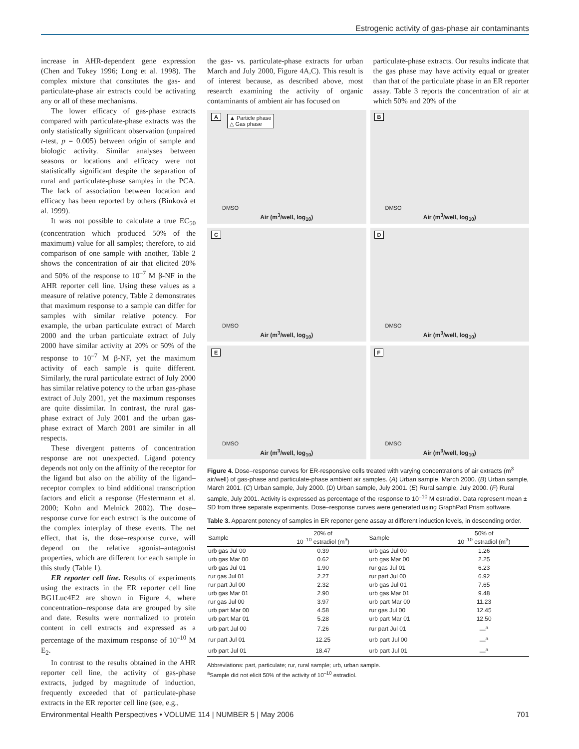Estrogenic activity of gas-phase air contaminants
increase in AHR-dependent gene expression (Chen and Tukey 1996; Long et al. 1998). The complex mixture that constitutes the gas- and particulate-phase air extracts could be activating any or all of these mechanisms.
The lower efficacy of gas-phase extracts compared with particulate-phase extracts was the only statistically significant observation (unpaired t-test, p = 0.005) between origin of sample and biologic activity. Similar analyses between seasons or locations and efficacy were not statistically significant despite the separation of rural and particulate-phase samples in the PCA. The lack of association between location and efficacy has been reported by others (Binkovà et al. 1999).
It was not possible to calculate a true EC<sub>50</sub> (concentration which produced 50% of the maximum) value for all samples; therefore, to aid comparison of one sample with another, Table 2 shows the concentration of air that elicited 20% and 50% of the response to 10<sup>–7</sup> M β-NF in the AHR reporter cell line. Using these values as a measure of relative potency, Table 2 demonstrates that maximum response to a sample can differ for samples with similar relative potency. For example, the urban particulate extract of March 2000 and the urban particulate extract of July 2000 have similar activity at 20% or 50% of the response to 10<sup>–7</sup> M β-NF, yet the maximum activity of each sample is quite different. Similarly, the rural particulate extract of July 2000 has similar relative potency to the urban gas-phase extract of July 2001, yet the maximum responses are quite dissimilar. In contrast, the rural gas-phase extract of July 2001 and the urban gas-phase extract of March 2001 are similar in all respects.
These divergent patterns of concentration response are not unexpected. Ligand potency depends not only on the affinity of the receptor for the ligand but also on the ability of the ligand–receptor complex to bind additional transcription factors and elicit a response (Hestermann et al. 2000; Kohn and Melnick 2002). The dose–response curve for each extract is the outcome of the complex interplay of these events. The net effect, that is, the dose–response curve, will depend on the relative agonist–antagonist properties, which are different for each sample in this study (Table 1).
ER reporter cell line. Results of experiments using the extracts in the ER reporter cell line BG1Luc4E2 are shown in Figure 4, where concentration–response data are grouped by site and date. Results were normalized to protein content in cell extracts and expressed as a percentage of the maximum response of 10<sup>–10</sup> M E<sub>2</sub>.
In contrast to the results obtained in the AHR reporter cell line, the activity of gas-phase extracts, judged by magnitude of induction, frequently exceeded that of particulate-phase extracts in the ER reporter cell line (see, e.g.,
the gas- vs. particulate-phase extracts for urban March and July 2000, Figure 4A,C). This result is of interest because, as described above, most research examining the activity of organic contaminants of ambient air has focused on
particulate-phase extracts. Our results indicate that the gas phase may have activity equal or greater than that of the particulate phase in an ER reporter assay. Table 3 reports the concentration of air at which 50% and 20% of the
A ▲ Particle phase
△ Gas phase
DMSO
Air (m<sup>3</sup>/well, log<sub>10</sub>)
B
DMSO
Air (m<sup>3</sup>/well, log<sub>10</sub>)
C
DMSO
Air (m<sup>3</sup>/well, log<sub>10</sub>)
D
DMSO
Air (m<sup>3</sup>/well, log<sub>10</sub>)
E
DMSO
Air (m<sup>3</sup>/well, log<sub>10</sub>)
F
DMSO
Air (m<sup>3</sup>/well, log<sub>10</sub>)
Figure 4. Dose–response curves for ER-responsive cells treated with varying concentrations of air extracts (m<sup>3</sup> air/well) of gas-phase and particulate-phase ambient air samples. (A) Urban sample, March 2000. (B) Urban sample, March 2001. (C) Urban sample, July 2000. (D) Urban sample, July 2001. (E) Rural sample, July 2000. (F) Rural sample, July 2001. Activity is expressed as percentage of the response to 10<sup>–10</sup> M estradiol. Data represent mean ± SD from three separate experiments. Dose–response curves were generated using GraphPad Prism software.
Table 3. Apparent potency of samples in ER reporter gene assay at different induction levels, in descending order.
| Sample | 20% of 10<sup>–10</sup> estradiol (m<sup>3</sup>) | Sample | 50% of 10<sup>–10</sup> estradiol (m<sup>3</sup>) |
| --- | --- | --- | --- |
| urb gas Jul 00 | 0.39 | urb gas Jul 00 | 1.26 |
| urb gas Mar 00 | 0.62 | urb gas Mar 00 | 2.25 |
| urb gas Jul 01 | 1.90 | rur gas Jul 01 | 6.23 |
| rur gas Jul 01 | 2.27 | rur part Jul 00 | 6.92 |
| rur part Jul 00 | 2.32 | urb gas Jul 01 | 7.65 |
| urb gas Mar 01 | 2.90 | urb gas Mar 01 | 9.48 |
| rur gas Jul 00 | 3.97 | urb part Mar 00 | 11.23 |
| urb part Mar 00 | 4.58 | rur gas Jul 00 | 12.45 |
| urb part Mar 01 | 5.28 | urb part Mar 01 | 12.50 |
| urb part Jul 00 | 7.26 | rur part Jul 01 | —<sup>a</sup> |
| rur part Jul 01 | 12.25 | urb part Jul 00 | —<sup>a</sup> |
| urb part Jul 01 | 18.47 | urb part Jul 01 | —<sup>a</sup> |
Abbreviations: part, particulate; rur, rural sample; urb, urban sample.
<sup>a</sup> Sample did not elicit 50% of the activity of 10<sup>–10</sup> estradiol.
Environmental Health Perspectives • VOLUME 114 | NUMBER 5 | May 2006 701